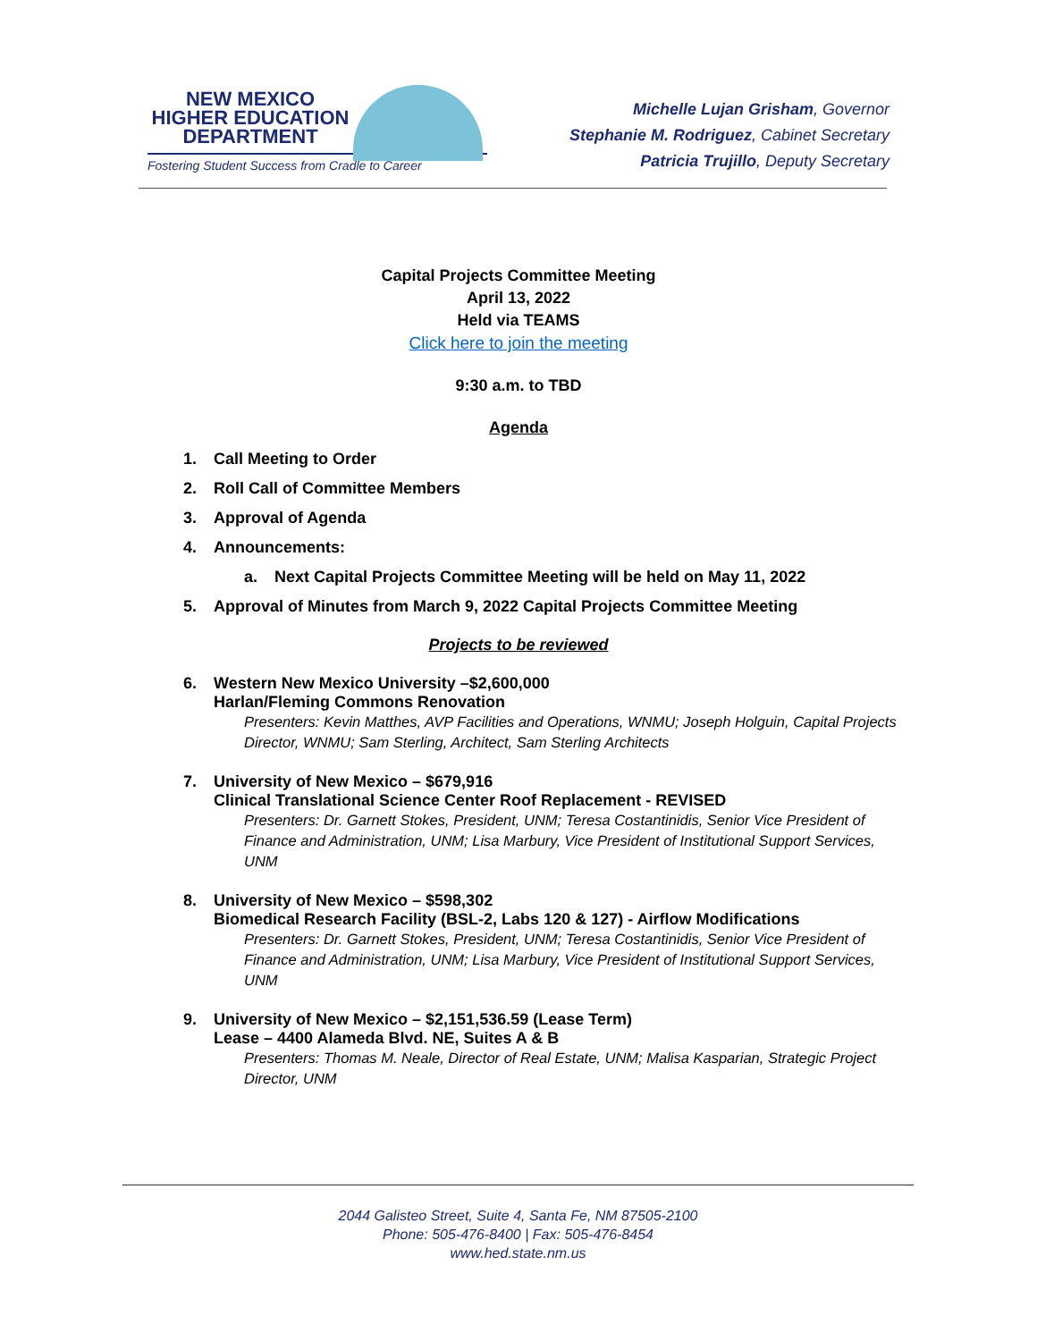NEW MEXICO
HIGHER EDUCATION
DEPARTMENT
Fostering Student Success from Cradle to Career
Michelle Lujan Grisham, Governor
Stephanie M. Rodriguez, Cabinet Secretary
Patricia Trujillo, Deputy Secretary
Capital Projects Committee Meeting
April 13, 2022
Held via TEAMS
Click here to join the meeting
9:30 a.m. to TBD
Agenda
1. Call Meeting to Order
2. Roll Call of Committee Members
3. Approval of Agenda
4. Announcements:
a. Next Capital Projects Committee Meeting will be held on May 11, 2022
5. Approval of Minutes from March 9, 2022 Capital Projects Committee Meeting
Projects to be reviewed
6. Western New Mexico University –$2,600,000
Harlan/Fleming Commons Renovation
Presenters: Kevin Matthes, AVP Facilities and Operations, WNMU; Joseph Holguin, Capital Projects Director, WNMU; Sam Sterling, Architect, Sam Sterling Architects
7. University of New Mexico – $679,916
Clinical Translational Science Center Roof Replacement - REVISED
Presenters: Dr. Garnett Stokes, President, UNM; Teresa Costantinidis, Senior Vice President of Finance and Administration, UNM; Lisa Marbury, Vice President of Institutional Support Services, UNM
8. University of New Mexico – $598,302
Biomedical Research Facility (BSL-2, Labs 120 & 127) - Airflow Modifications
Presenters: Dr. Garnett Stokes, President, UNM; Teresa Costantinidis, Senior Vice President of Finance and Administration, UNM; Lisa Marbury, Vice President of Institutional Support Services, UNM
9. University of New Mexico – $2,151,536.59 (Lease Term)
Lease – 4400 Alameda Blvd. NE, Suites A & B
Presenters: Thomas M. Neale, Director of Real Estate, UNM; Malisa Kasparian, Strategic Project Director, UNM
2044 Galisteo Street, Suite 4, Santa Fe, NM 87505-2100
Phone: 505-476-8400 | Fax: 505-476-8454
www.hed.state.nm.us